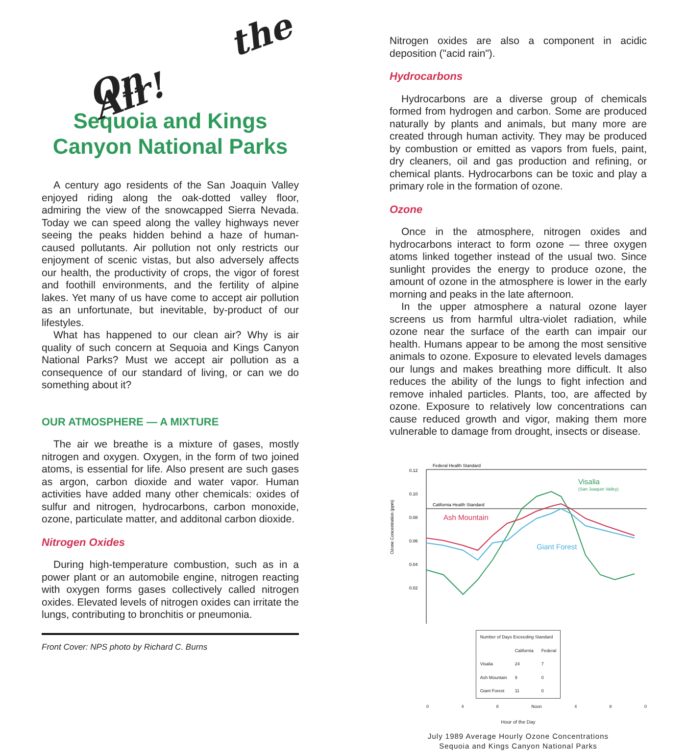On the Air!
Sequoia and Kings Canyon National Parks
A century ago residents of the San Joaquin Valley enjoyed riding along the oak-dotted valley floor, admiring the view of the snowcapped Sierra Nevada. Today we can speed along the valley highways never seeing the peaks hidden behind a haze of human-caused pollutants. Air pollution not only restricts our enjoyment of scenic vistas, but also adversely affects our health, the productivity of crops, the vigor of forest and foothill environments, and the fertility of alpine lakes. Yet many of us have come to accept air pollution as an unfortunate, but inevitable, by-product of our lifestyles.
What has happened to our clean air? Why is air quality of such concern at Sequoia and Kings Canyon National Parks? Must we accept air pollution as a consequence of our standard of living, or can we do something about it?
OUR ATMOSPHERE — A MIXTURE
The air we breathe is a mixture of gases, mostly nitrogen and oxygen. Oxygen, in the form of two joined atoms, is essential for life. Also present are such gases as argon, carbon dioxide and water vapor. Human activities have added many other chemicals: oxides of sulfur and nitrogen, hydrocarbons, carbon monoxide, ozone, particulate matter, and additonal carbon dioxide.
Nitrogen Oxides
During high-temperature combustion, such as in a power plant or an automobile engine, nitrogen reacting with oxygen forms gases collectively called nitrogen oxides. Elevated levels of nitrogen oxides can irritate the lungs, contributing to bronchitis or pneumonia.
Front Cover: NPS photo by Richard C. Burns
Nitrogen oxides are also a component in acidic deposition ("acid rain").
Hydrocarbons
Hydrocarbons are a diverse group of chemicals formed from hydrogen and carbon. Some are produced naturally by plants and animals, but many more are created through human activity. They may be produced by combustion or emitted as vapors from fuels, paint, dry cleaners, oil and gas production and refining, or chemical plants. Hydrocarbons can be toxic and play a primary role in the formation of ozone.
Ozone
Once in the atmosphere, nitrogen oxides and hydrocarbons interact to form ozone — three oxygen atoms linked together instead of the usual two. Since sunlight provides the energy to produce ozone, the amount of ozone in the atmosphere is lower in the early morning and peaks in the late afternoon.
In the upper atmosphere a natural ozone layer screens us from harmful ultra-violet radiation, while ozone near the surface of the earth can impair our health. Humans appear to be among the most sensitive animals to ozone. Exposure to elevated levels damages our lungs and makes breathing more difficult. It also reduces the ability of the lungs to fight infection and remove inhaled particles. Plants, too, are affected by ozone. Exposure to relatively low concentrations can cause reduced growth and vigor, making them more vulnerable to damage from drought, insects or disease.
Ozone Concentration (ppm)
Federal Health Standard
California Health Standard
0.12
0.10
0.08
0.06
0.04
0.02
Visalia
(San Joaquin Valley)
Ash Mountain
Giant Forest
| Number of Days Exceeding Standard | | |
| --- | --- | --- |
| | California | Federal |
| Visalia | 24 | 7 |
| Ash Mountain | 9 | 0 |
| Giant Forest | 11 | 0 |
0 4 8 Noon 4 8 0
Hour of the Day
July 1989 Average Hourly Ozone Concentrations
Sequoia and Kings Canyon National Parks